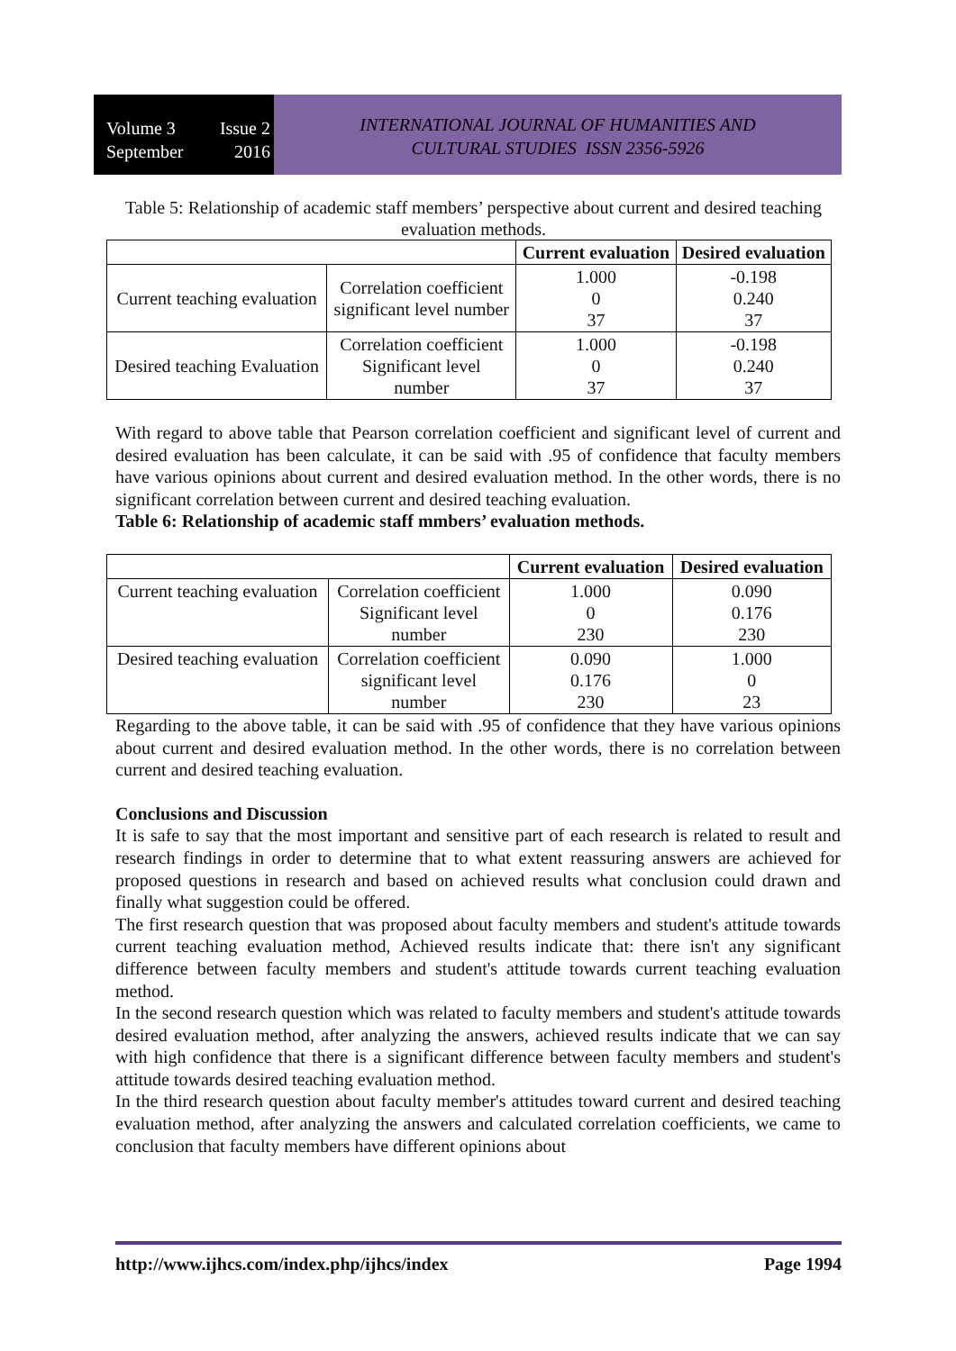Volume 3 Issue 2
September 2016
INTERNATIONAL JOURNAL OF HUMANITIES AND
CULTURAL STUDIES ISSN 2356-5926
Table 5: Relationship of academic staff members’ perspective about current and desired teaching evaluation methods.
| | | Current evaluation | Desired evaluation |
| --- | --- | --- | --- |
| Current teaching evaluation | Correlation coefficient significant level number | 1.000 0 37 | -0.198 0.240 37 |
| Desired teaching Evaluation | Correlation coefficient Significant level number | 1.000 0 37 | -0.198 0.240 37 |
With regard to above table that Pearson correlation coefficient and significant level of current and desired evaluation has been calculate, it can be said with .95 of confidence that faculty members have various opinions about current and desired evaluation method. In the other words, there is no significant correlation between current and desired teaching evaluation.
Table 6: Relationship of academic staff mmbers’ evaluation methods.
| | | Current evaluation | Desired evaluation |
| --- | --- | --- | --- |
| Current teaching evaluation | Correlation coefficient Significant level number | 1.000 0 230 | 0.090 0.176 230 |
| Desired teaching evaluation | Correlation coefficient significant level number | 0.090 0.176 230 | 1.000 0 23 |
Regarding to the above table, it can be said with .95 of confidence that they have various opinions about current and desired evaluation method. In the other words, there is no correlation between current and desired teaching evaluation.
Conclusions and Discussion
It is safe to say that the most important and sensitive part of each research is related to result and research findings in order to determine that to what extent reassuring answers are achieved for proposed questions in research and based on achieved results what conclusion could drawn and finally what suggestion could be offered.
The first research question that was proposed about faculty members and student's attitude towards current teaching evaluation method, Achieved results indicate that: there isn't any significant difference between faculty members and student's attitude towards current teaching evaluation method.
In the second research question which was related to faculty members and student's attitude towards desired evaluation method, after analyzing the answers, achieved results indicate that we can say with high confidence that there is a significant difference between faculty members and student's attitude towards desired teaching evaluation method.
In the third research question about faculty member's attitudes toward current and desired teaching evaluation method, after analyzing the answers and calculated correlation coefficients, we came to conclusion that faculty members have different opinions about
http://www.ijhcs.com/index.php/ijhcs/index Page 1994